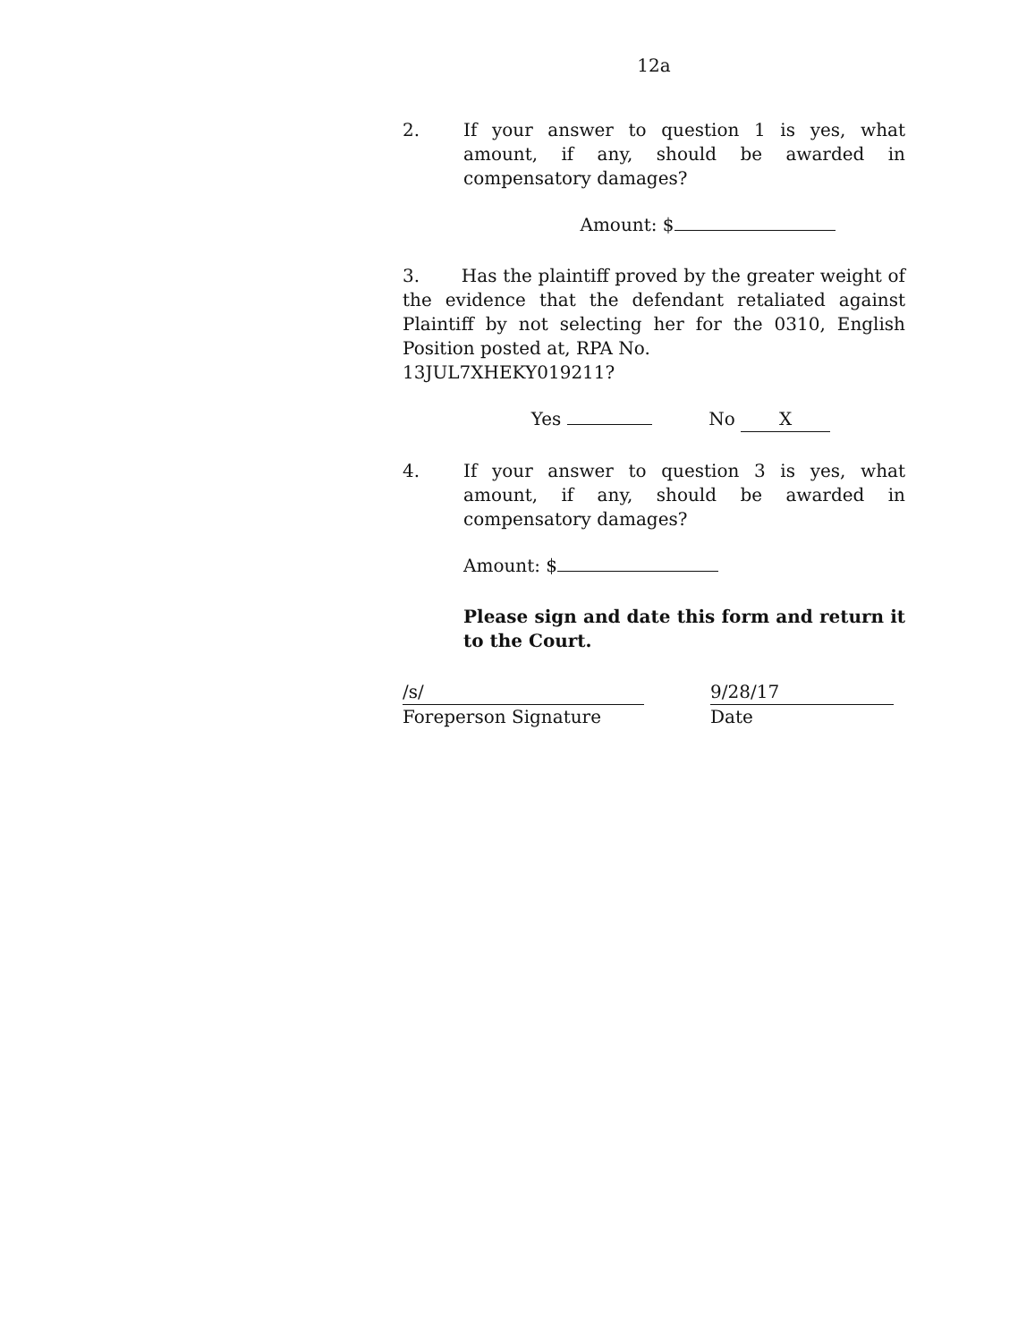12a
2. If your answer to question 1 is yes, what amount, if any, should be awarded in compensatory damages?
Amount: $
3. Has the plaintiff proved by the greater weight of the evidence that the defendant retaliated against Plaintiff by not selecting her for the 0310, English Position posted at, RPA No.
13JUL7XHEKY019211?
Yes No X
4. If your answer to question 3 is yes, what amount, if any, should be awarded in compensatory damages?
Amount: $
Please sign and date this form and return it to the Court.
/s/
Foreperson Signature
9/28/17
Date